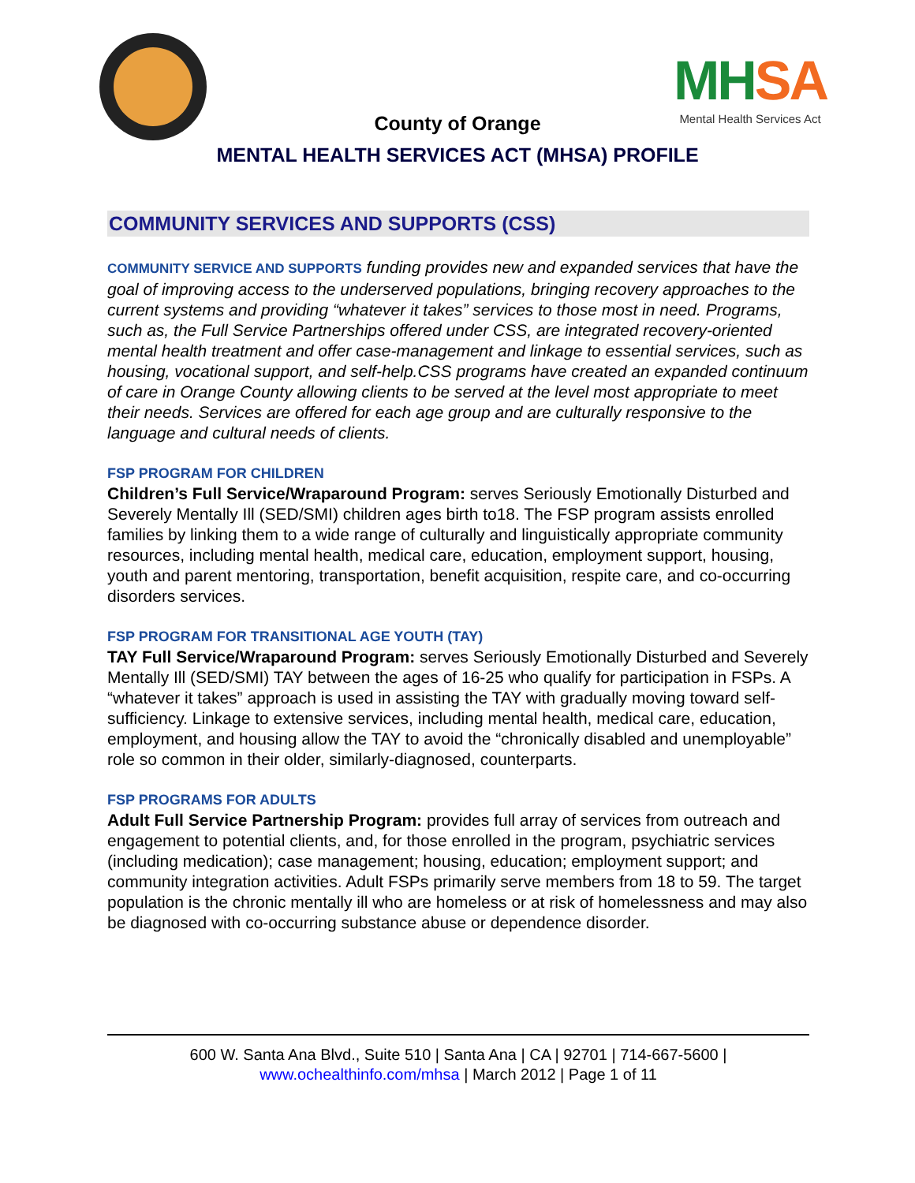MH SA
Mental Health Services Act
County of Orange
MENTAL HEALTH SERVICES ACT (MHSA) PROFILE
COMMUNITY SERVICES AND SUPPORTS (CSS)
COMMUNITY SERVICE AND SUPPORTS funding provides new and expanded services that have the goal of improving access to the underserved populations, bringing recovery approaches to the current systems and providing “whatever it takes” services to those most in need. Programs, such as, the Full Service Partnerships offered under CSS, are integrated recovery-oriented mental health treatment and offer case-management and linkage to essential services, such as housing, vocational support, and self-help.CSS programs have created an expanded continuum of care in Orange County allowing clients to be served at the level most appropriate to meet their needs. Services are offered for each age group and are culturally responsive to the language and cultural needs of clients.
FSP PROGRAM FOR CHILDREN
Children’s Full Service/Wraparound Program: serves Seriously Emotionally Disturbed and Severely Mentally Ill (SED/SMI) children ages birth to18. The FSP program assists enrolled families by linking them to a wide range of culturally and linguistically appropriate community resources, including mental health, medical care, education, employment support, housing, youth and parent mentoring, transportation, benefit acquisition, respite care, and co-occurring disorders services.
FSP PROGRAM FOR TRANSITIONAL AGE YOUTH (TAY)
TAY Full Service/Wraparound Program: serves Seriously Emotionally Disturbed and Severely Mentally Ill (SED/SMI) TAY between the ages of 16-25 who qualify for participation in FSPs. A “whatever it takes” approach is used in assisting the TAY with gradually moving toward self-sufficiency. Linkage to extensive services, including mental health, medical care, education, employment, and housing allow the TAY to avoid the “chronically disabled and unemployable” role so common in their older, similarly-diagnosed, counterparts.
FSP PROGRAMS FOR ADULTS
Adult Full Service Partnership Program: provides full array of services from outreach and engagement to potential clients, and, for those enrolled in the program, psychiatric services (including medication); case management; housing, education; employment support; and community integration activities. Adult FSPs primarily serve members from 18 to 59. The target population is the chronic mentally ill who are homeless or at risk of homelessness and may also be diagnosed with co-occurring substance abuse or dependence disorder.
600 W. Santa Ana Blvd., Suite 510 | Santa Ana | CA | 92701 | 714-667-5600 |
www.ochealthinfo.com/mhsa | March 2012 | Page 1 of 11